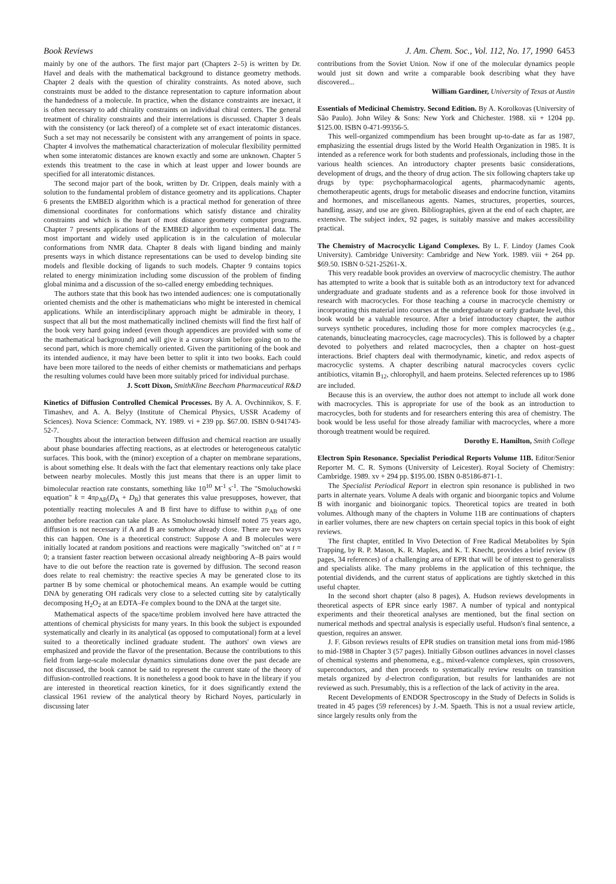Book Reviews J. Am. Chem. Soc., Vol. 112, No. 17, 1990 6453
mainly by one of the authors. The first major part (Chapters 2–5) is written by Dr. Havel and deals with the mathematical background to distance geometry methods. Chapter 2 deals with the question of chirality constraints. As noted above, such constraints must be added to the distance representation to capture information about the handedness of a molecule. In practice, when the distance constraints are inexact, it is often necessary to add chirality constraints on individual chiral centers. The general treatment of chirality constraints and their interrelations is discussed. Chapter 3 deals with the consistency (or lack thereof) of a complete set of exact interatomic distances. Such a set may not necessarily be consistent with any arrangement of points in space. Chapter 4 involves the mathematical characterization of molecular flexibility permitted when some interatomic distances are known exactly and some are unknown. Chapter 5 extends this treatment to the case in which at least upper and lower bounds are specified for all interatomic distances.
The second major part of the book, written by Dr. Crippen, deals mainly with a solution to the fundamental problem of distance geometry and its applications. Chapter 6 presents the EMBED algorithm which is a practical method for generation of three dimensional coordinates for conformations which satisfy distance and chirality constraints and which is the heart of most distance geometry computer programs. Chapter 7 presents applications of the EMBED algorithm to experimental data. The most important and widely used application is in the calculation of molecular conformations from NMR data. Chapter 8 deals with ligand binding and mainly presents ways in which distance representations can be used to develop binding site models and flexible docking of ligands to such models. Chapter 9 contains topics related to energy minimization including some discussion of the problem of finding global minima and a discussion of the so-called energy embedding techniques.
The authors state that this book has two intended audiences: one is computationally oriented chemists and the other is mathematicians who might be interested in chemical applications. While an interdisciplinary approach might be admirable in theory, I suspect that all but the most mathematically inclined chemists will find the first half of the book very hard going indeed (even though appendices are provided with some of the mathematical background) and will give it a cursory skim before going on to the second part, which is more chemically oriented. Given the partitioning of the book and its intended audience, it may have been better to split it into two books. Each could have been more tailored to the needs of either chemists or mathematicians and perhaps the resulting volumes could have been more suitably priced for individual purchase.
J. Scott Dixon, SmithKline Beecham Pharmaceutical R&D
Kinetics of Diffusion Controlled Chemical Processes. By A. A. Ovchinnikov, S. F. Timashev, and A. A. Belyy (Institute of Chemical Physics, USSR Academy of Sciences). Nova Science: Commack, NY. 1989. vi + 239 pp. $67.00. ISBN 0-941743-52-7.
Thoughts about the interaction between diffusion and chemical reaction are usually about phase boundaries affecting reactions, as at electrodes or heterogeneous catalytic surfaces. This book, with the (minor) exception of a chapter on membrane separations, is about something else. It deals with the fact that elementary reactions only take place between nearby molecules. Mostly this just means that there is an upper limit to bimolecular reaction rate constants, something like 10<sup>10</sup> M<sup>-1</sup> s<sup>-1</sup>. The "Smoluchowski equation" k = 4πρ<sub>AB</sub>(D<sub>A</sub> + D<sub>B</sub>) that generates this value presupposes, however, that potentially reacting molecules A and B first have to diffuse to within ρ<sub>AB</sub> of one another before reaction can take place. As Smoluchowski himself noted 75 years ago, diffusion is not necessary if A and B are somehow already close. There are two ways this can happen. One is a theoretical construct: Suppose A and B molecules were initially located at random positions and reactions were magically "switched on" at t = 0; a transient faster reaction between occasional already neighboring A–B pairs would have to die out before the reaction rate is governed by diffusion. The second reason does relate to real chemistry: the reactive species A may be generated close to its partner B by some chemical or photochemical means. An example would be cutting DNA by generating OH radicals very close to a selected cutting site by catalytically decomposing H<sub>2</sub>O<sub>2</sub> at an EDTA–Fe complex bound to the DNA at the target site.
Mathematical aspects of the space/time problem involved here have attracted the attentions of chemical physicists for many years. In this book the subject is expounded systematically and clearly in its analytical (as opposed to computational) form at a level suited to a theoretically inclined graduate student. The authors' own views are emphasized and provide the flavor of the presentation. Because the contributions to this field from large-scale molecular dynamics simulations done over the past decade are not discussed, the book cannot be said to represent the current state of the theory of diffusion-controlled reactions. It is nonetheless a good book to have in the library if you are interested in theoretical reaction kinetics, for it does significantly extend the classical 1961 review of the analytical theory by Richard Noyes, particularly in discussing later
contributions from the Soviet Union. Now if one of the molecular dynamics people would just sit down and write a comparable book describing what they have discovered...
William Gardiner, University of Texas at Austin
Essentials of Medicinal Chemistry. Second Edition. By A. Korolkovas (University of São Paulo). John Wiley & Sons: New York and Chichester. 1988. xii + 1204 pp. $125.00. ISBN 0-471-99356-5.
This well-organized commpendium has been brought up-to-date as far as 1987, emphasizing the essential drugs listed by the World Health Organization in 1985. It is intended as a reference work for both students and professionals, including those in the various health sciences. An introductory chapter presents basic considerations, development of drugs, and the theory of drug action. The six following chapters take up drugs by type: psychopharmacological agents, pharmacodynamic agents, chemotherapeutic agents, drugs for metabolic diseases and endocrine function, vitamins and hormones, and miscellaneous agents. Names, structures, properties, sources, handling, assay, and use are given. Bibliographies, given at the end of each chapter, are extensive. The subject index, 92 pages, is suitably massive and makes accessibility practical.
The Chemistry of Macrocyclic Ligand Complexes. By L. F. Lindoy (James Cook University). Cambridge University: Cambridge and New York. 1989. viii + 264 pp. $69.50. ISBN 0-521-25261-X.
This very readable book provides an overview of macrocyclic chemistry. The author has attempted to write a book that is suitable both as an introductory text for advanced undergraduate and graduate students and as a reference book for those involved in research with macrocycles. For those teaching a course in macrocycle chemistry or incorporating this material into courses at the undergraduate or early graduate level, this book would be a valuable resource. After a brief introductory chapter, the author surveys synthetic procedures, including those for more complex macrocycles (e.g., catenands, binucleating macrocycles, cage macrocycles). This is followed by a chapter devoted to polyethers and related macrocycles, then a chapter on host–guest interactions. Brief chapters deal with thermodynamic, kinetic, and redox aspects of macrocyclic systems. A chapter describing natural macrocycles covers cyclic antibiotics, vitamin B<sub>12</sub>, chlorophyll, and haem proteins. Selected references up to 1986 are included.
Because this is an overview, the author does not attempt to include all work done with macrocycles. This is appropriate for use of the book as an introduction to macrocycles, both for students and for researchers entering this area of chemistry. The book would be less useful for those already familiar with macrocycles, where a more thorough treatment would be required.
Dorothy E. Hamilton, Smith College
Electron Spin Resonance. Specialist Periodical Reports Volume 11B. Editor/Senior Reporter M. C. R. Symons (University of Leicester). Royal Society of Chemistry: Cambridge. 1989. xv + 294 pp. $195.00. ISBN 0-85186-871-1.
The Specialist Periodical Report in electron spin resonance is published in two parts in alternate years. Volume A deals with organic and bioorganic topics and Volume B with inorganic and bioinorganic topics. Theoretical topics are treated in both volumes. Although many of the chapters in Volume 11B are continuations of chapters in earlier volumes, there are new chapters on certain special topics in this book of eight reviews.
The first chapter, entitled In Vivo Detection of Free Radical Metabolites by Spin Trapping, by R. P. Mason, K. R. Maples, and K. T. Knecht, provides a brief review (8 pages, 34 references) of a challenging area of EPR that will be of interest to generalists and specialists alike. The many problems in the application of this technique, the potential dividends, and the current status of applications are tightly sketched in this useful chapter.
In the second short chapter (also 8 pages), A. Hudson reviews developments in theoretical aspects of EPR since early 1987. A number of typical and nontypical experiments and their theoretical analyses are mentioned, but the final section on numerical methods and spectral analysis is especially useful. Hudson's final sentence, a question, requires an answer.
J. F. Gibson reviews results of EPR studies on transition metal ions from mid-1986 to mid-1988 in Chapter 3 (57 pages). Initially Gibson outlines advances in novel classes of chemical systems and phenomena, e.g., mixed-valence complexes, spin crossovers, superconductors, and then proceeds to systematically review results on transition metals organized by d-electron configuration, but results for lanthanides are not reviewed as such. Presumably, this is a reflection of the lack of activity in the area.
Recent Developments of ENDOR Spectroscopy in the Study of Defects in Solids is treated in 45 pages (59 references) by J.-M. Spaeth. This is not a usual review article, since largely results only from the